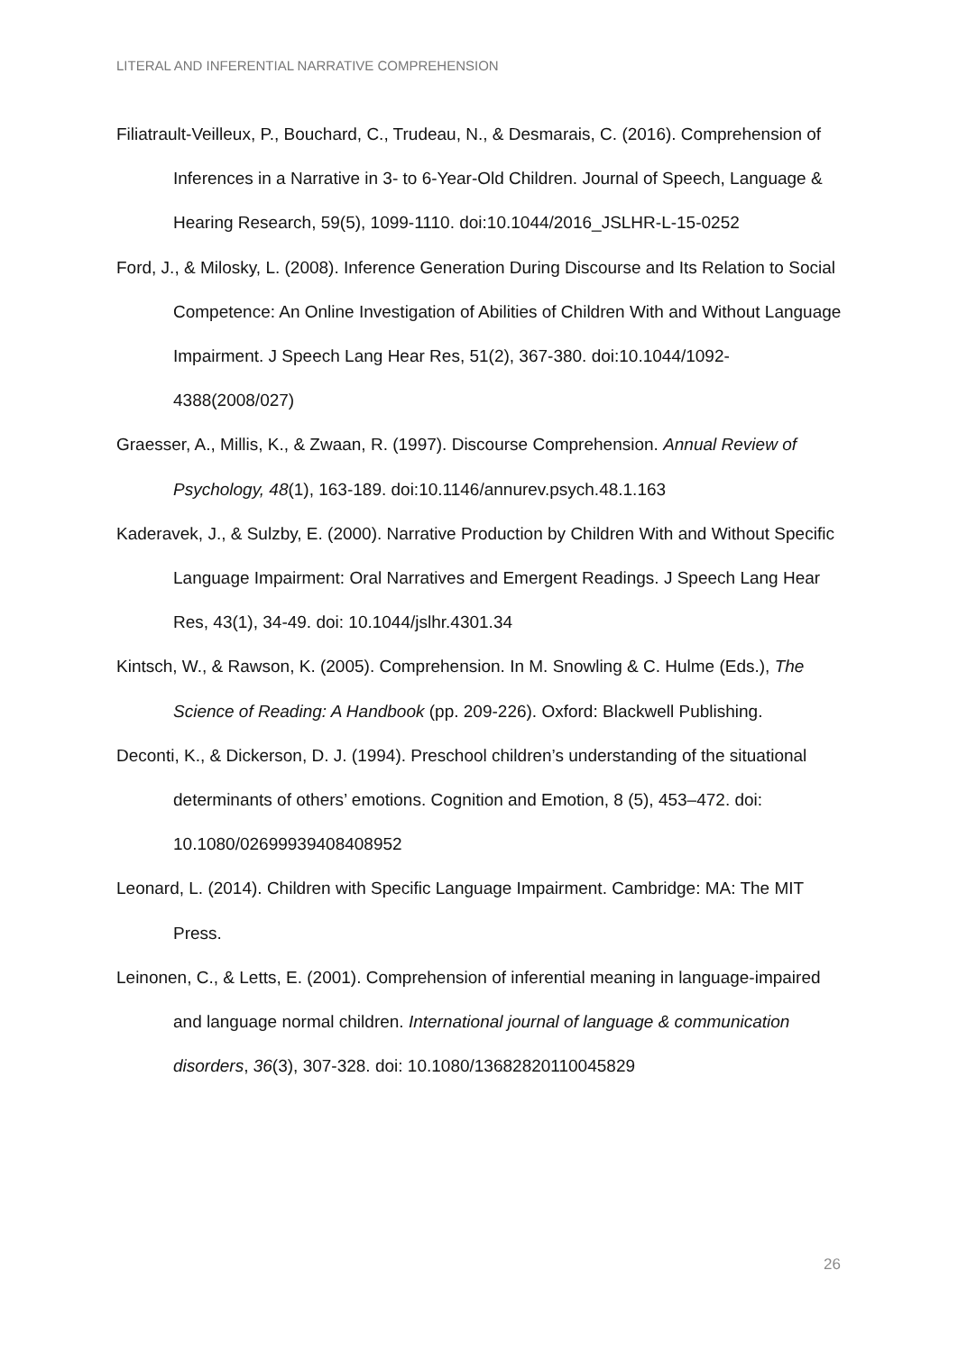LITERAL AND INFERENTIAL NARRATIVE COMPREHENSION
Filiatrault-Veilleux, P., Bouchard, C., Trudeau, N., & Desmarais, C. (2016). Comprehension of Inferences in a Narrative in 3- to 6-Year-Old Children. Journal of Speech, Language & Hearing Research, 59(5), 1099-1110. doi:10.1044/2016_JSLHR-L-15-0252
Ford, J., & Milosky, L. (2008). Inference Generation During Discourse and Its Relation to Social Competence: An Online Investigation of Abilities of Children With and Without Language Impairment. J Speech Lang Hear Res, 51(2), 367-380. doi:10.1044/1092-4388(2008/027)
Graesser, A., Millis, K., & Zwaan, R. (1997). Discourse Comprehension. Annual Review of Psychology, 48(1), 163-189. doi:10.1146/annurev.psych.48.1.163
Kaderavek, J., & Sulzby, E. (2000). Narrative Production by Children With and Without Specific Language Impairment: Oral Narratives and Emergent Readings. J Speech Lang Hear Res, 43(1), 34-49. doi: 10.1044/jslhr.4301.34
Kintsch, W., & Rawson, K. (2005). Comprehension. In M. Snowling & C. Hulme (Eds.), The Science of Reading: A Handbook (pp. 209-226). Oxford: Blackwell Publishing.
Deconti, K., & Dickerson, D. J. (1994). Preschool children’s understanding of the situational determinants of others’ emotions. Cognition and Emotion, 8 (5), 453–472. doi: 10.1080/02699939408408952
Leonard, L. (2014). Children with Specific Language Impairment. Cambridge: MA: The MIT Press.
Leinonen, C., & Letts, E. (2001). Comprehension of inferential meaning in language-impaired and language normal children. International journal of language & communication disorders, 36(3), 307-328. doi: 10.1080/13682820110045829
26